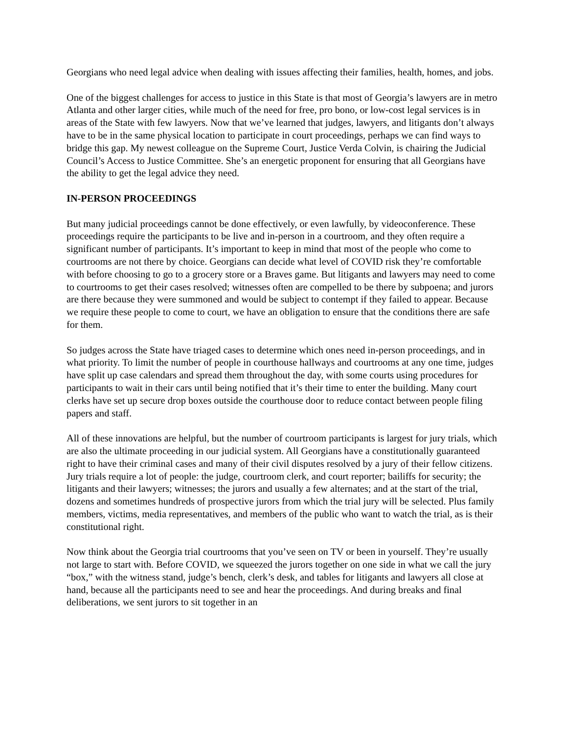Georgians who need legal advice when dealing with issues affecting their families, health, homes, and jobs.
One of the biggest challenges for access to justice in this State is that most of Georgia’s lawyers are in metro Atlanta and other larger cities, while much of the need for free, pro bono, or low-cost legal services is in areas of the State with few lawyers. Now that we’ve learned that judges, lawyers, and litigants don’t always have to be in the same physical location to participate in court proceedings, perhaps we can find ways to bridge this gap. My newest colleague on the Supreme Court, Justice Verda Colvin, is chairing the Judicial Council’s Access to Justice Committee. She’s an energetic proponent for ensuring that all Georgians have the ability to get the legal advice they need.
IN-PERSON PROCEEDINGS
But many judicial proceedings cannot be done effectively, or even lawfully, by videoconference. These proceedings require the participants to be live and in-person in a courtroom, and they often require a significant number of participants. It’s important to keep in mind that most of the people who come to courtrooms are not there by choice. Georgians can decide what level of COVID risk they’re comfortable with before choosing to go to a grocery store or a Braves game. But litigants and lawyers may need to come to courtrooms to get their cases resolved; witnesses often are compelled to be there by subpoena; and jurors are there because they were summoned and would be subject to contempt if they failed to appear. Because we require these people to come to court, we have an obligation to ensure that the conditions there are safe for them.
So judges across the State have triaged cases to determine which ones need in-person proceedings, and in what priority. To limit the number of people in courthouse hallways and courtrooms at any one time, judges have split up case calendars and spread them throughout the day, with some courts using procedures for participants to wait in their cars until being notified that it’s their time to enter the building. Many court clerks have set up secure drop boxes outside the courthouse door to reduce contact between people filing papers and staff.
All of these innovations are helpful, but the number of courtroom participants is largest for jury trials, which are also the ultimate proceeding in our judicial system. All Georgians have a constitutionally guaranteed right to have their criminal cases and many of their civil disputes resolved by a jury of their fellow citizens. Jury trials require a lot of people: the judge, courtroom clerk, and court reporter; bailiffs for security; the litigants and their lawyers; witnesses; the jurors and usually a few alternates; and at the start of the trial, dozens and sometimes hundreds of prospective jurors from which the trial jury will be selected. Plus family members, victims, media representatives, and members of the public who want to watch the trial, as is their constitutional right.
Now think about the Georgia trial courtrooms that you’ve seen on TV or been in yourself. They’re usually not large to start with. Before COVID, we squeezed the jurors together on one side in what we call the jury “box,” with the witness stand, judge’s bench, clerk’s desk, and tables for litigants and lawyers all close at hand, because all the participants need to see and hear the proceedings. And during breaks and final deliberations, we sent jurors to sit together in an